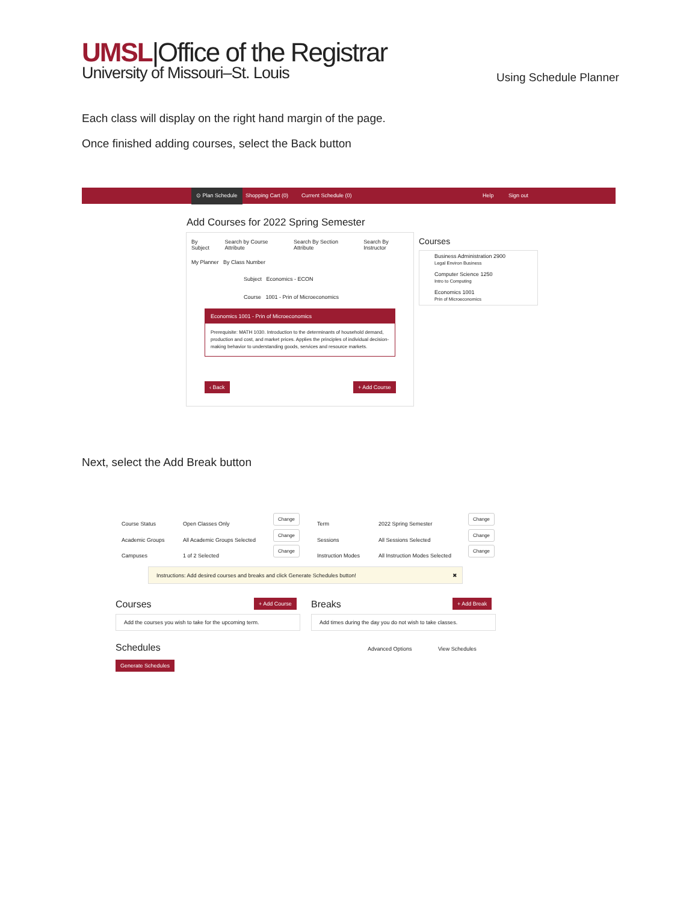UMSL|Office of the Registrar
University of Missouri–St. Louis
Using Schedule Planner
Each class will display on the right hand margin of the page.
Once finished adding courses, select the Back button
⊙ Plan Schedule
Shopping Cart (0) Current Schedule (0) Help Sign out
Add Courses for 2022 Spring Semester
By Subject Search by Course Attribute Search By Section Attribute Search By Instructor
My Planner By Class Number
Subject Economics - ECON
Course 1001 - Prin of Microeconomics
Economics 1001 - Prin of Microeconomics
Prerequisite: MATH 1030. Introduction to the determinants of household demand, production and cost, and market prices. Applies the principles of individual decision-making behavior to understanding goods, services and resource markets.
‹ Back + Add Course
Courses
Business Administration 2900
Legal Environ Business
Computer Science 1250
Intro to Computing
Economics 1001
Prin of Microeconomics
Next, select the Add Break button
Course Status
Academic Groups
Campuses
Open Classes Only
All Academic Groups Selected
1 of 2 Selected
Term
Sessions
Instruction Modes
2022 Spring Semester
All Sessions Selected
All Instruction Modes Selected
Change
Change
Change
Change
Change
Change
Instructions: Add desired courses and breaks and click Generate Schedules button! ✖
Courses + Add Course
Add the courses you wish to take for the upcoming term.
Breaks + Add Break
Add times during the day you do not wish to take classes.
Schedules Advanced Options View Schedules
Generate Schedules